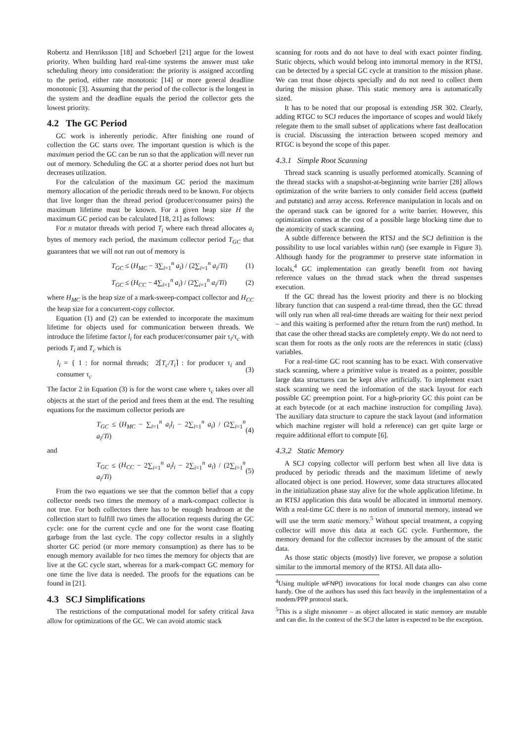Robertz and Henriksson [18] and Schoeberl [21] argue for the lowest priority. When building hard real-time systems the answer must take scheduling theory into consideration: the priority is assigned according to the period, either rate monotonic [14] or more general deadline monotonic [3]. Assuming that the period of the collector is the longest in the system and the deadline equals the period the collector gets the lowest priority.
4.2 The GC Period
GC work is inherently periodic. After finishing one round of collection the GC starts over. The important question is which is the maximum period the GC can be run so that the application will never run out of memory. Scheduling the GC at a shorter period does not hurt but decreases utilization.
For the calculation of the maximum GC period the maximum memory allocation of the periodic threads need to be known. For objects that live longer than the thread period (producer/consumer pairs) the maximum lifetime must be known. For a given heap size H the maximum GC period can be calculated [18, 21] as follows:
For n mutator threads with period T<sub>i</sub> where each thread allocates a<sub>i</sub> bytes of memory each period, the maximum collector period T<sub>GC</sub> that guarantees that we will not run out of memory is
T<sub>GC</sub> ≤ (H<sub>MC</sub> − 3∑<sub>i=1</sub><sup>n</sup> a<sub>i</sub>) / (2∑<sub>i=1</sub><sup>n</sup> a<sub>i</sub>/Ti) (1)
T<sub>GC</sub> ≤ (H<sub>CC</sub> − 4∑<sub>i=1</sub><sup>n</sup> a<sub>i</sub>) / (2∑<sub>i=1</sub><sup>n</sup> a<sub>i</sub>/Ti) (2)
where H<sub>MC</sub> is the heap size of a mark-sweep-compact collector and H<sub>CC</sub> the heap size for a concurrent-copy collector.
Equation (1) and (2) can be extended to incorporate the maximum lifetime for objects used for communication between threads. We introduce the lifetime factor l<sub>i</sub> for each producer/consumer pair τ<sub>i</sub>/τ<sub>c</sub> with periods T<sub>i</sub> and T<sub>c</sub> which is
l<sub>i</sub> = { 1 : for normal threads; 2⌈T<sub>c</sub>/T<sub>i</sub>⌉ : for producer τ<sub>i</sub> and consumer τ<sub>c</sub> (3)
The factor 2 in Equation (3) is for the worst case where τ<sub>c</sub> takes over all objects at the start of the period and frees them at the end. The resulting equations for the maximum collector periods are
T<sub>GC</sub> ≤ (H<sub>MC</sub> − ∑<sub>i=1</sub><sup>n</sup> a<sub>i</sub>l<sub>i</sub> − 2∑<sub>i=1</sub><sup>n</sup> a<sub>i</sub>) / (2∑<sub>i=1</sub><sup>n</sup> a<sub>i</sub>/Ti) (4)
and
T<sub>GC</sub> ≤ (H<sub>CC</sub> − 2∑<sub>i=1</sub><sup>n</sup> a<sub>i</sub>l<sub>i</sub> − 2∑<sub>i=1</sub><sup>n</sup> a<sub>i</sub>) / (2∑<sub>i=1</sub><sup>n</sup> a<sub>i</sub>/Ti) (5)
From the two equations we see that the common belief that a copy collector needs two times the memory of a mark-compact collector is not true. For both collectors there has to be enough headroom at the collection start to fulfill two times the allocation requests during the GC cycle: one for the current cycle and one for the worst case floating garbage from the last cycle. The copy collector results in a slightly shorter GC period (or more memory consumption) as there has to be enough memory available for two times the memory for objects that are live at the GC cycle start, whereas for a mark-compact GC memory for one time the live data is needed. The proofs for the equations can be found in [21].
4.3 SCJ Simplifications
The restrictions of the computational model for safety critical Java allow for optimizations of the GC. We can avoid atomic stack
scanning for roots and do not have to deal with exact pointer finding. Static objects, which would belong into immortal memory in the RTSJ, can be detected by a special GC cycle at transition to the mission phase. We can treat those objects specially and do not need to collect them during the mission phase. This static memory area is automatically sized.
It has to be noted that our proposal is extending JSR 302. Clearly, adding RTGC to SCJ reduces the importance of scopes and would likely relegate them to the small subset of applications where fast deallocation is crucial. Discussing the interaction between scoped memory and RTGC is beyond the scope of this paper.
4.3.1 Simple Root Scanning
Thread stack scanning is usually performed atomically. Scanning of the thread stacks with a snapshot-at-beginning write barrier [28] allows optimization of the write barriers to only consider field access (putfield and putstatic) and array access. Reference manipulation in locals and on the operand stack can be ignored for a write barrier. However, this optimization comes at the cost of a possible large blocking time due to the atomicity of stack scanning.
A subtle difference between the RTSJ and the SCJ definition is the possibility to use local variables within run() (see example in Figure 3). Although handy for the programmer to preserve state information in locals,<sup>4</sup> GC implementation can greatly benefit from not having reference values on the thread stack when the thread suspenses execution.
If the GC thread has the lowest priority and there is no blocking library function that can suspend a real-time thread, then the GC thread will only run when all real-time threads are waiting for their next period – and this waiting is performed after the return from the run() method. In that case the other thread stacks are completely empty. We do not need to scan them for roots as the only roots are the references in static (class) variables.
For a real-time GC root scanning has to be exact. With conservative stack scanning, where a primitive value is treated as a pointer, possible large data structures can be kept alive artificially. To implement exact stack scanning we need the information of the stack layout for each possible GC preemption point. For a high-priority GC this point can be at each bytecode (or at each machine instruction for compiling Java). The auxiliary data structure to capture the stack layout (and information which machine register will hold a reference) can get quite large or require additional effort to compute [6].
4.3.2 Static Memory
A SCJ copying collector will perform best when all live data is produced by periodic threads and the maximum lifetime of newly allocated object is one period. However, some data structures allocated in the initialization phase stay alive for the whole application lifetime. In an RTSJ application this data would be allocated in immortal memory. With a real-time GC there is no notion of immortal memory, instead we will use the term static memory.<sup>5</sup> Without special treatment, a copying collector will move this data at each GC cycle. Furthermore, the memory demand for the collector increases by the amount of the static data.
As those static objects (mostly) live forever, we propose a solution similar to the immortal memory of the RTSJ. All data allo-
<sup>4</sup> Using multiple wFNP() invocations for local mode changes can also come handy. One of the authors has used this fact heavily in the implementation of a modem/PPP protocol stack.
<sup>5</sup> This is a slight misnomer – as object allocated in static memory are mutable and can die. In the context of the SCJ the latter is expected to be the exception.